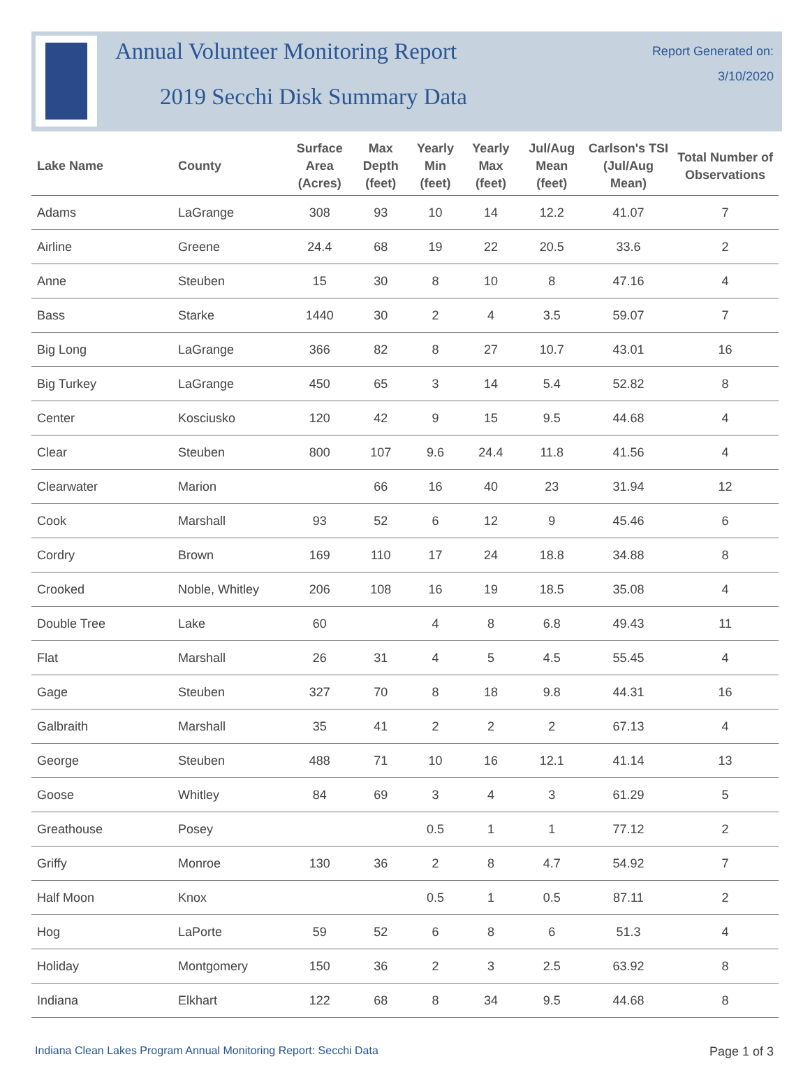Annual Volunteer Monitoring Report
2019 Secchi Disk Summary Data
Report Generated on:
3/10/2020
| Lake Name | County | Surface Area (Acres) | Max Depth (feet) | Yearly Min (feet) | Yearly Max (feet) | Jul/Aug Mean (feet) | Carlson's TSI (Jul/Aug Mean) | Total Number of Observations |
| --- | --- | --- | --- | --- | --- | --- | --- | --- |
| Adams | LaGrange | 308 | 93 | 10 | 14 | 12.2 | 41.07 | 7 |
| Airline | Greene | 24.4 | 68 | 19 | 22 | 20.5 | 33.6 | 2 |
| Anne | Steuben | 15 | 30 | 8 | 10 | 8 | 47.16 | 4 |
| Bass | Starke | 1440 | 30 | 2 | 4 | 3.5 | 59.07 | 7 |
| Big Long | LaGrange | 366 | 82 | 8 | 27 | 10.7 | 43.01 | 16 |
| Big Turkey | LaGrange | 450 | 65 | 3 | 14 | 5.4 | 52.82 | 8 |
| Center | Kosciusko | 120 | 42 | 9 | 15 | 9.5 | 44.68 | 4 |
| Clear | Steuben | 800 | 107 | 9.6 | 24.4 | 11.8 | 41.56 | 4 |
| Clearwater | Marion | | 66 | 16 | 40 | 23 | 31.94 | 12 |
| Cook | Marshall | 93 | 52 | 6 | 12 | 9 | 45.46 | 6 |
| Cordry | Brown | 169 | 110 | 17 | 24 | 18.8 | 34.88 | 8 |
| Crooked | Noble, Whitley | 206 | 108 | 16 | 19 | 18.5 | 35.08 | 4 |
| Double Tree | Lake | 60 | | 4 | 8 | 6.8 | 49.43 | 11 |
| Flat | Marshall | 26 | 31 | 4 | 5 | 4.5 | 55.45 | 4 |
| Gage | Steuben | 327 | 70 | 8 | 18 | 9.8 | 44.31 | 16 |
| Galbraith | Marshall | 35 | 41 | 2 | 2 | 2 | 67.13 | 4 |
| George | Steuben | 488 | 71 | 10 | 16 | 12.1 | 41.14 | 13 |
| Goose | Whitley | 84 | 69 | 3 | 4 | 3 | 61.29 | 5 |
| Greathouse | Posey | | | 0.5 | 1 | 1 | 77.12 | 2 |
| Griffy | Monroe | 130 | 36 | 2 | 8 | 4.7 | 54.92 | 7 |
| Half Moon | Knox | | | 0.5 | 1 | 0.5 | 87.11 | 2 |
| Hog | LaPorte | 59 | 52 | 6 | 8 | 6 | 51.3 | 4 |
| Holiday | Montgomery | 150 | 36 | 2 | 3 | 2.5 | 63.92 | 8 |
| Indiana | Elkhart | 122 | 68 | 8 | 34 | 9.5 | 44.68 | 8 |
Indiana Clean Lakes Program Annual Monitoring Report: Secchi Data Page 1 of 3